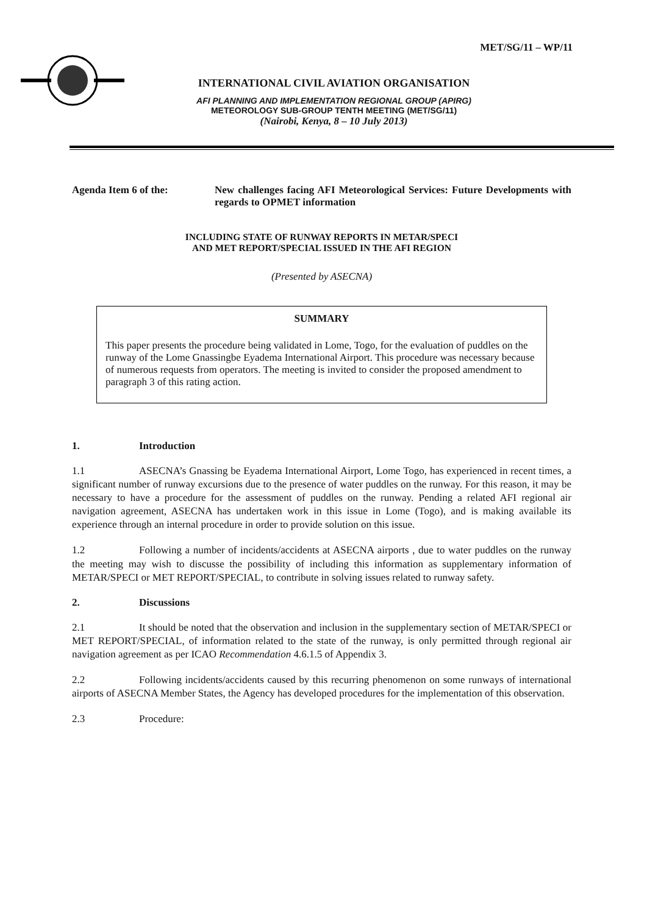MET/SG/11 – WP/11
INTERNATIONAL CIVIL AVIATION ORGANISATION
AFI PLANNING AND IMPLEMENTATION REGIONAL GROUP (APIRG)
METEOROLOGY SUB-GROUP TENTH MEETING (MET/SG/11)
(Nairobi, Kenya, 8 – 10 July 2013)
Agenda Item 6 of the: New challenges facing AFI Meteorological Services: Future Developments with regards to OPMET information
INCLUDING STATE OF RUNWAY REPORTS IN METAR/SPECI
AND MET REPORT/SPECIAL ISSUED IN THE AFI REGION
(Presented by ASECNA)
SUMMARY
This paper presents the procedure being validated in Lome, Togo, for the evaluation of puddles on the runway of the Lome Gnassingbe Eyadema International Airport. This procedure was necessary because of numerous requests from operators. The meeting is invited to consider the proposed amendment to paragraph 3 of this rating action.
1. Introduction
1.1 ASECNA’s Gnassing be Eyadema International Airport, Lome Togo, has experienced in recent times, a significant number of runway excursions due to the presence of water puddles on the runway. For this reason, it may be necessary to have a procedure for the assessment of puddles on the runway. Pending a related AFI regional air navigation agreement, ASECNA has undertaken work in this issue in Lome (Togo), and is making available its experience through an internal procedure in order to provide solution on this issue.
1.2 Following a number of incidents/accidents at ASECNA airports , due to water puddles on the runway the meeting may wish to discusse the possibility of including this information as supplementary information of METAR/SPECI or MET REPORT/SPECIAL, to contribute in solving issues related to runway safety.
2. Discussions
2.1 It should be noted that the observation and inclusion in the supplementary section of METAR/SPECI or MET REPORT/SPECIAL, of information related to the state of the runway, is only permitted through regional air navigation agreement as per ICAO Recommendation 4.6.1.5 of Appendix 3.
2.2 Following incidents/accidents caused by this recurring phenomenon on some runways of international airports of ASECNA Member States, the Agency has developed procedures for the implementation of this observation.
2.3 Procedure: